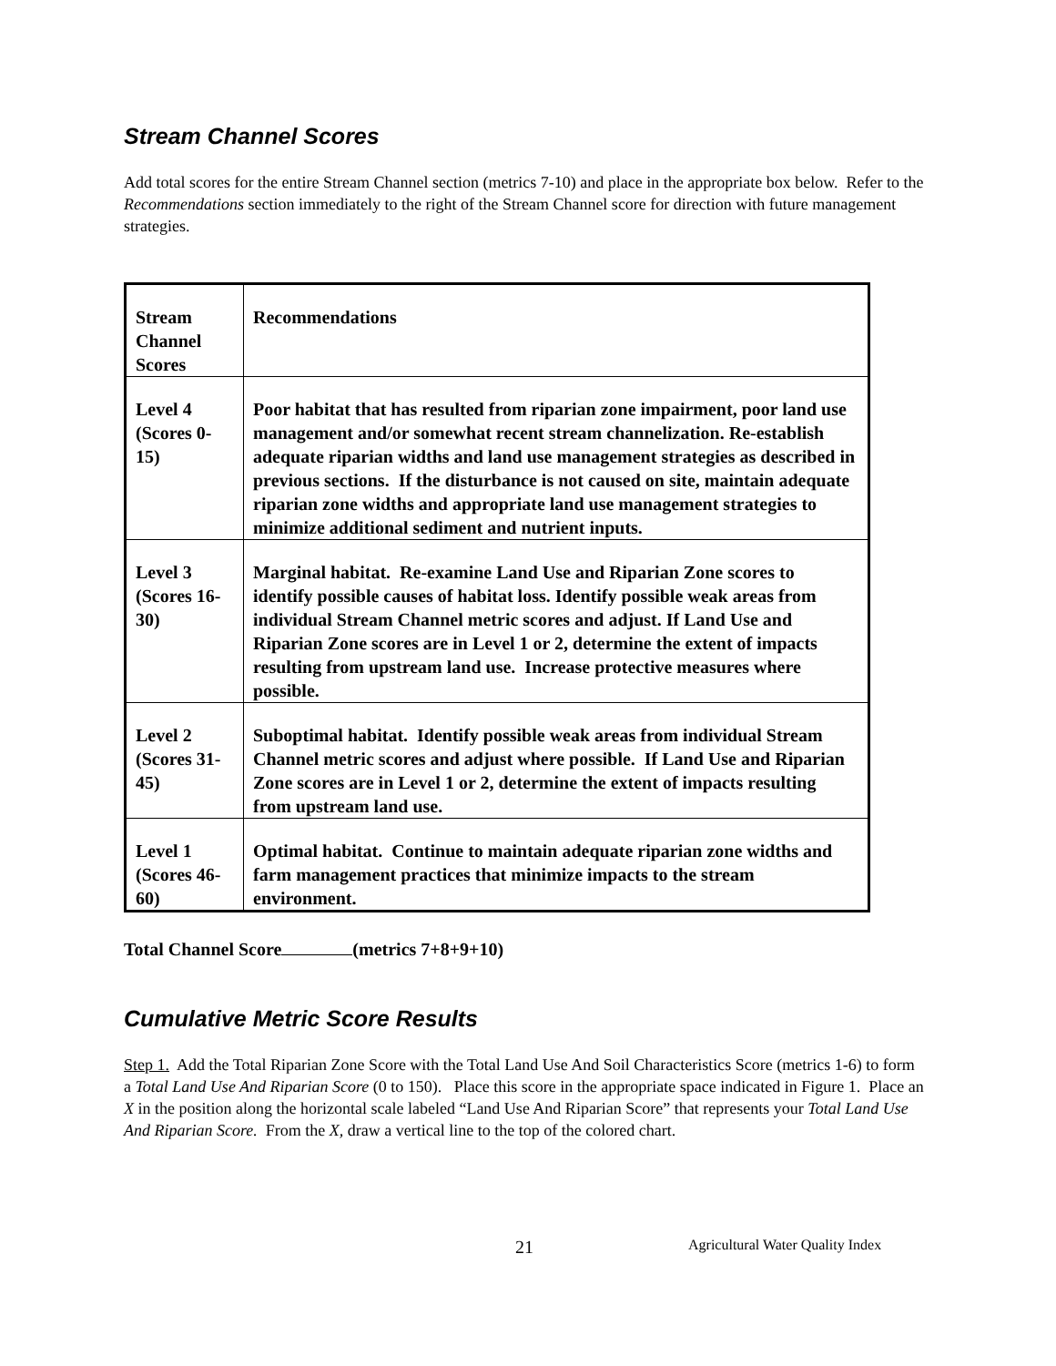Stream Channel Scores
Add total scores for the entire Stream Channel section (metrics 7-10) and place in the appropriate box below. Refer to the Recommendations section immediately to the right of the Stream Channel score for direction with future management strategies.
| Stream Channel Scores | Recommendations |
| Level 4 (Scores 0-15) | Poor habitat that has resulted from riparian zone impairment, poor land use management and/or somewhat recent stream channelization. Re-establish adequate riparian widths and land use management strategies as described in previous sections. If the disturbance is not caused on site, maintain adequate riparian zone widths and appropriate land use management strategies to minimize additional sediment and nutrient inputs. |
| Level 3 (Scores 16-30) | Marginal habitat. Re-examine Land Use and Riparian Zone scores to identify possible causes of habitat loss. Identify possible weak areas from individual Stream Channel metric scores and adjust. If Land Use and Riparian Zone scores are in Level 1 or 2, determine the extent of impacts resulting from upstream land use. Increase protective measures where possible. |
| Level 2 (Scores 31-45) | Suboptimal habitat. Identify possible weak areas from individual Stream Channel metric scores and adjust where possible. If Land Use and Riparian Zone scores are in Level 1 or 2, determine the extent of impacts resulting from upstream land use. |
| Level 1 (Scores 46-60) | Optimal habitat. Continue to maintain adequate riparian zone widths and farm management practices that minimize impacts to the stream environment. |
Total Channel Score (metrics 7+8+9+10)
Cumulative Metric Score Results
Step 1. Add the Total Riparian Zone Score with the Total Land Use And Soil Characteristics Score (metrics 1-6) to form a Total Land Use And Riparian Score (0 to 150). Place this score in the appropriate space indicated in Figure 1. Place an X in the position along the horizontal scale labeled “Land Use And Riparian Score” that represents your Total Land Use And Riparian Score. From the X, draw a vertical line to the top of the colored chart.
21 Agricultural Water Quality Index